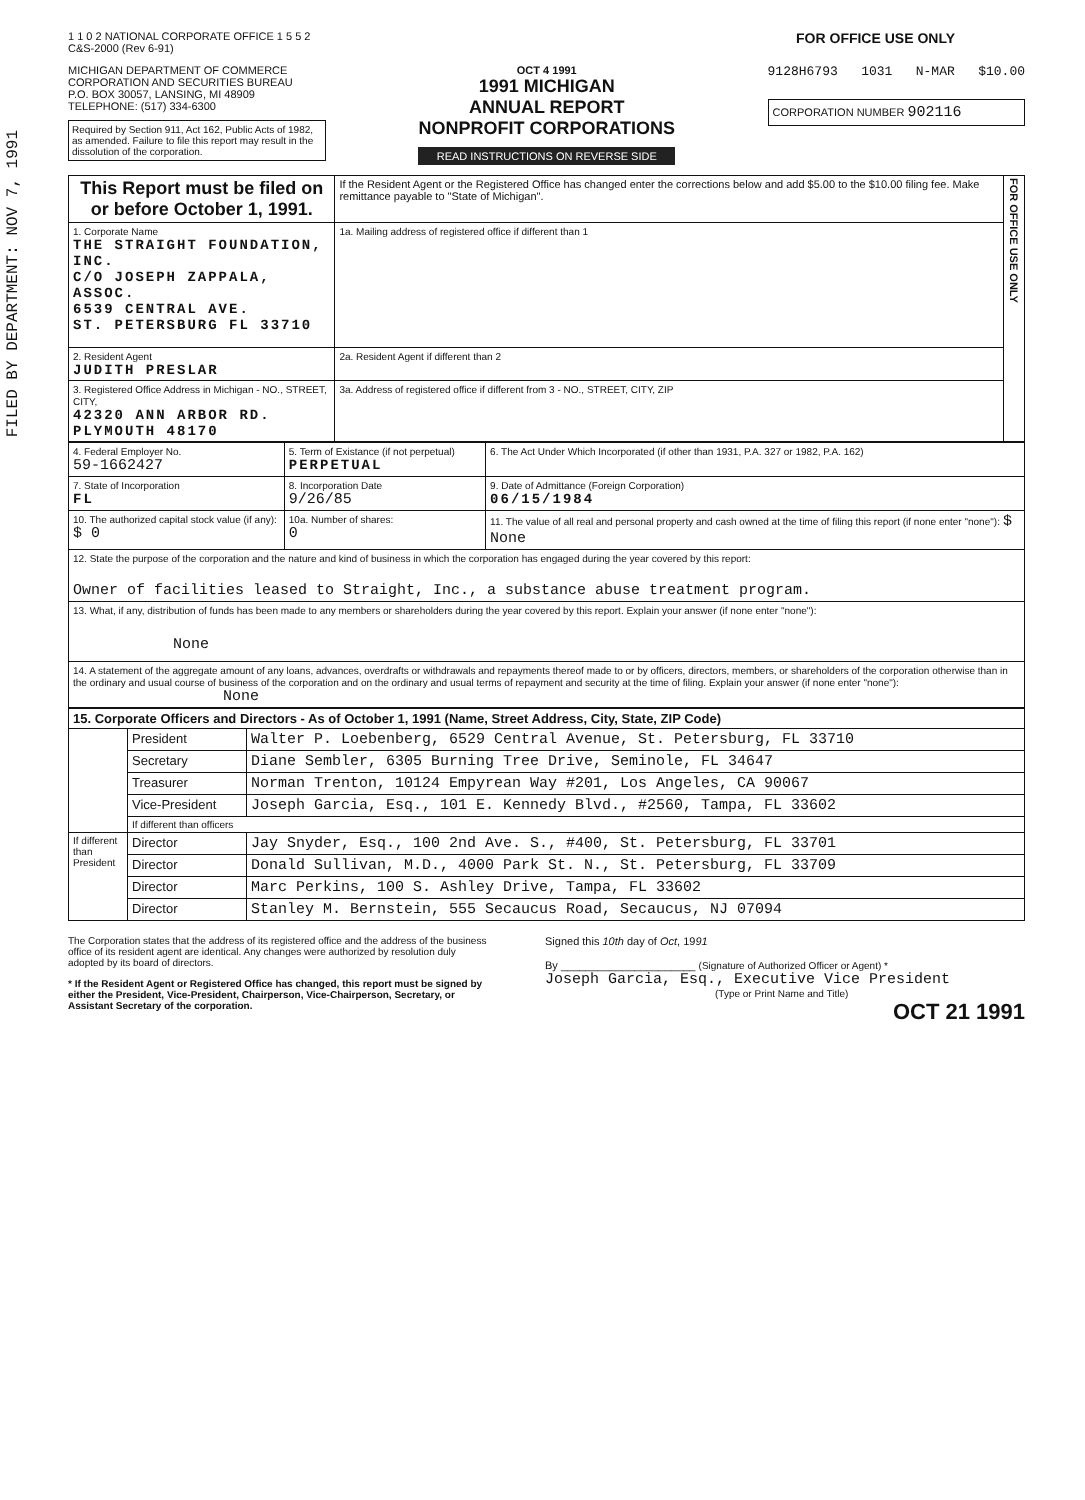FILED BY DEPARTMENT: NOV 7, 1991
1 1 0 2 NATIONAL CORPORATE OFFICE 1 5 5 2
C&S-2000 (Rev 6-91)
FOR OFFICE USE ONLY
MICHIGAN DEPARTMENT OF COMMERCE
CORPORATION AND SECURITIES BUREAU
P.O. BOX 30057, LANSING, MI 48909
TELEPHONE: (517) 334-6300
Required by Section 911, Act 162, Public Acts of 1982, as amended. Failure to file this report may result in the dissolution of the corporation.
OCT 4 1991
1991 MICHIGAN
ANNUAL REPORT
NONPROFIT CORPORATIONS
READ INSTRUCTIONS ON REVERSE SIDE
9128H6793 1031 N-MAR $10.00
CORPORATION NUMBER 902116
| This Report must be filed on or before October 1, 1991. | If the Resident Agent or the Registered Office has changed enter the corrections below and add $5.00 to the $10.00 filing fee. Make remittance payable to "State of Michigan". | FOR OFFICE USE ONLY |
| 1. Corporate Name THE STRAIGHT FOUNDATION, INC. C/O JOSEPH ZAPPALA, ASSOC. 6539 CENTRAL AVE. ST. PETERSBURG FL 33710 | 1a. Mailing address of registered office if different than 1 | |
| 2. Resident Agent JUDITH PRESLAR | 2a. Resident Agent if different than 2 | |
| 3. Registered Office Address in Michigan - NO., STREET, CITY, 42320 ANN ARBOR RD. PLYMOUTH 48170 | 3a. Address of registered office if different from 3 - NO., STREET, CITY, ZIP | |
| 4. Federal Employer No. 59-1662427 | 5. Term of Existance (if not perpetual) PERPETUAL | 6. The Act Under Which Incorporated (if other than 1931, P.A. 327 or 1982, P.A. 162) |
| 7. State of Incorporation FL | 8. Incorporation Date 9/26/85 | 9. Date of Admittance (Foreign Corporation) 06/15/1984 |
| 10. The authorized capital stock value (if any): $ 0 | 10a. Number of shares: 0 | 11. The value of all real and personal property and cash owned at the time of filing this report (if none enter "none"): $ None |
| 12. State the purpose of the corporation and the nature and kind of business in which the corporation has engaged during the year covered by this report: Owner of facilities leased to Straight, Inc., a substance abuse treatment program. | | |
| 13. What, if any, distribution of funds has been made to any members or shareholders during the year covered by this report. Explain your answer (if none enter "none"): None | | |
| 14. A statement of the aggregate amount of any loans, advances, overdrafts or withdrawals and repayments thereof made to or by officers, directors, members, or shareholders of the corporation otherwise than in the ordinary and usual course of business of the corporation and on the ordinary and usual terms of repayment and security at the time of filing. Explain your answer (if none enter "none"): None | | |
| 15. Corporate Officers and Directors - As of October 1, 1991 (Name, Street Address, City, State, ZIP Code) | | |
| | President | Walter P. Loebenberg, 6529 Central Avenue, St. Petersburg, FL 33710 |
| | Secretary | Diane Sembler, 6305 Burning Tree Drive, Seminole, FL 34647 |
| | Treasurer | Norman Trenton, 10124 Empyrean Way #201, Los Angeles, CA 90067 |
| | Vice-President | Joseph Garcia, Esq., 101 E. Kennedy Blvd., #2560, Tampa, FL 33602 |
| | If different than officers | |
| If different than President | Director | Jay Snyder, Esq., 100 2nd Ave. S., #400, St. Petersburg, FL 33701 |
| | Director | Donald Sullivan, M.D., 4000 Park St. N., St. Petersburg, FL 33709 |
| | Director | Marc Perkins, 100 S. Ashley Drive, Tampa, FL 33602 |
| | Director | Stanley M. Bernstein, 555 Secaucus Road, Secaucus, NJ 07094 |
The Corporation states that the address of its registered office and the address of the business office of its resident agent are identical. Any changes were authorized by resolution duly adopted by its board of directors.
* If the Resident Agent or Registered Office has changed, this report must be signed by either the President, Vice-President, Chairperson, Vice-Chairperson, Secretary, or Assistant Secretary of the corporation.
Signed this 10th day of Oct, 1991
By ______________________ (Signature of Authorized Officer or Agent) *
Joseph Garcia, Esq., Executive Vice President
(Type or Print Name and Title)
OCT 21 1991